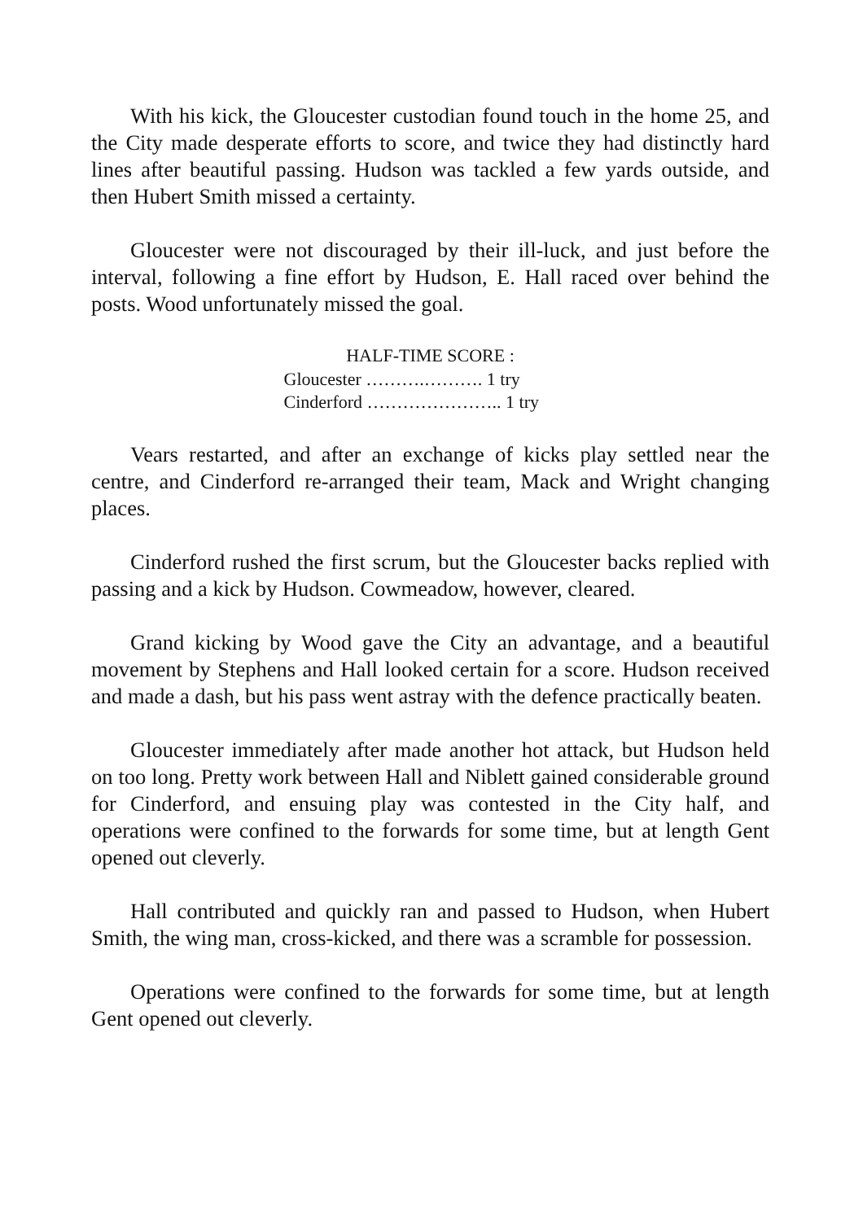With his kick, the Gloucester custodian found touch in the home 25, and the City made desperate efforts to score, and twice they had distinctly hard lines after beautiful passing. Hudson was tackled a few yards outside, and then Hubert Smith missed a certainty.
Gloucester were not discouraged by their ill-luck, and just before the interval, following a fine effort by Hudson, E. Hall raced over behind the posts. Wood unfortunately missed the goal.
HALF-TIME SCORE :
Gloucester ……….………. 1 try
Cinderford ………………….. 1 try
Vears restarted, and after an exchange of kicks play settled near the centre, and Cinderford re-arranged their team, Mack and Wright changing places.
Cinderford rushed the first scrum, but the Gloucester backs replied with passing and a kick by Hudson. Cowmeadow, however, cleared.
Grand kicking by Wood gave the City an advantage, and a beautiful movement by Stephens and Hall looked certain for a score. Hudson received and made a dash, but his pass went astray with the defence practically beaten.
Gloucester immediately after made another hot attack, but Hudson held on too long. Pretty work between Hall and Niblett gained considerable ground for Cinderford, and ensuing play was contested in the City half, and operations were confined to the forwards for some time, but at length Gent opened out cleverly.
Hall contributed and quickly ran and passed to Hudson, when Hubert Smith, the wing man, cross-kicked, and there was a scramble for possession.
Operations were confined to the forwards for some time, but at length Gent opened out cleverly.